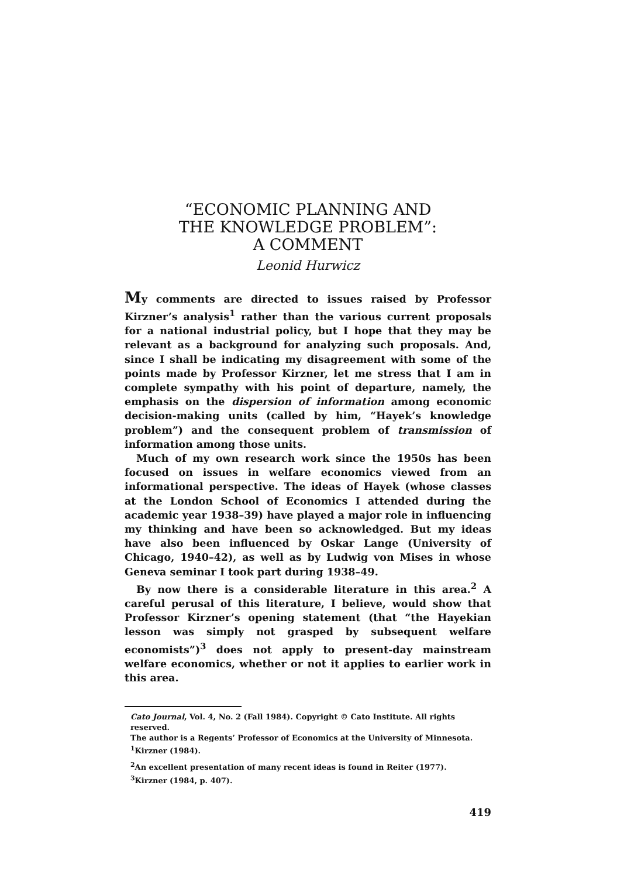“ECONOMIC PLANNING AND
THE KNOWLEDGE PROBLEM”:
A COMMENT
Leonid Hurwicz
My comments are directed to issues raised by Professor Kirzner’s analysis<sup>1</sup> rather than the various current proposals for a national industrial policy, but I hope that they may be relevant as a background for analyzing such proposals. And, since I shall be indicating my disagreement with some of the points made by Professor Kirzner, let me stress that I am in complete sympathy with his point of departure, namely, the emphasis on the dispersion of information among economic decision-making units (called by him, “Hayek’s knowledge problem”) and the consequent problem of transmission of information among those units.
Much of my own research work since the 1950s has been focused on issues in welfare economics viewed from an informational perspective. The ideas of Hayek (whose classes at the London School of Economics I attended during the academic year 1938–39) have played a major role in influencing my thinking and have been so acknowledged. But my ideas have also been influenced by Oskar Lange (University of Chicago, 1940–42), as well as by Ludwig von Mises in whose Geneva seminar I took part during 1938–49.
By now there is a considerable literature in this area.<sup>2</sup> A careful perusal of this literature, I believe, would show that Professor Kirzner’s opening statement (that “the Hayekian lesson was simply not grasped by subsequent welfare economists”)<sup>3</sup> does not apply to present-day mainstream welfare economics, whether or not it applies to earlier work in this area.
Cato Journal, Vol. 4, No. 2 (Fall 1984). Copyright © Cato Institute. All rights reserved.
The author is a Regents’ Professor of Economics at the University of Minnesota.
<sup>1</sup> Kirzner (1984).
<sup>2</sup> An excellent presentation of many recent ideas is found in Reiter (1977).
<sup>3</sup> Kirzner (1984, p. 407).
419